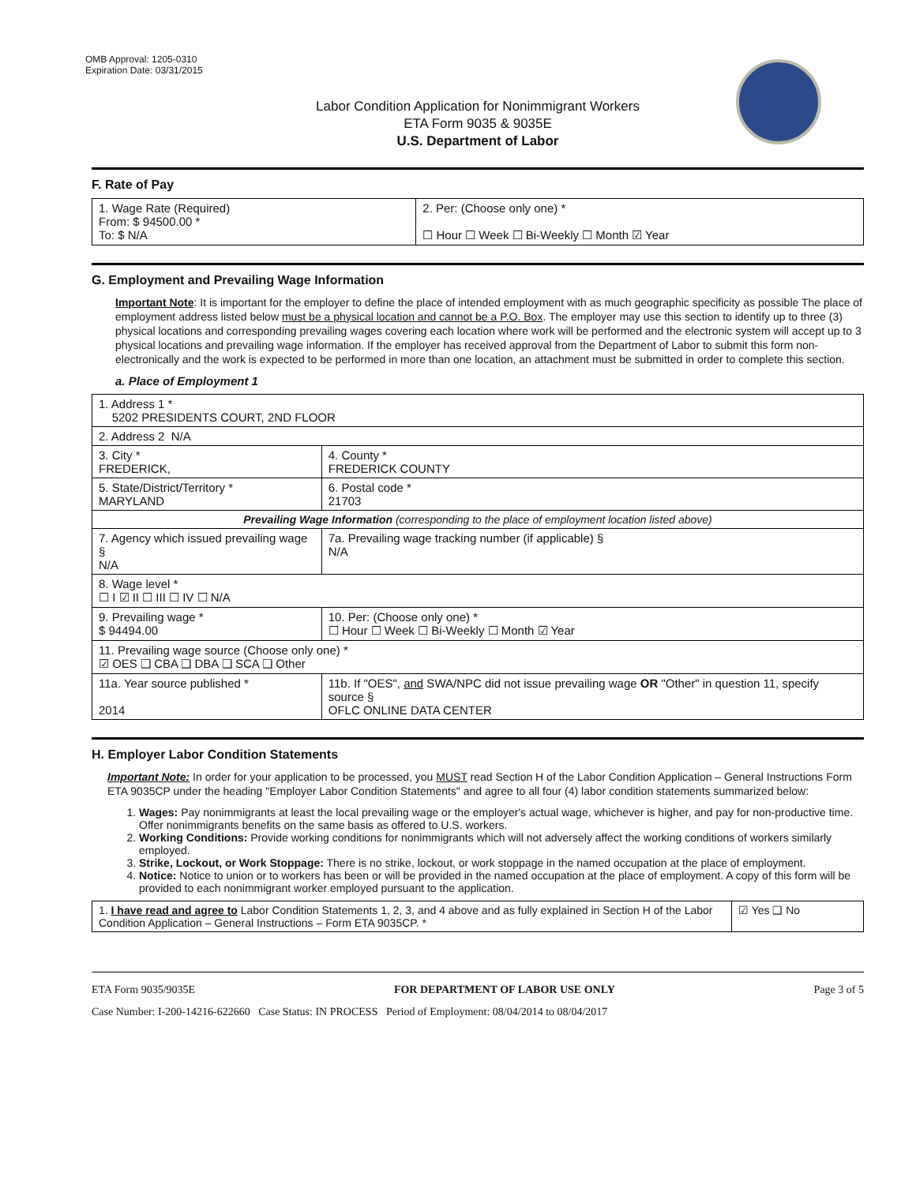OMB Approval: 1205-0310
Expiration Date: 03/31/2015
Labor Condition Application for Nonimmigrant Workers
ETA Form 9035 & 9035E
U.S. Department of Labor
F. Rate of Pay
| 1. Wage Rate (Required) From: $ 94500.00 * To: $ N/A | 2. Per: (Choose only one) * ☐ Hour ☐ Week ☐ Bi-Weekly ☐ Month ☑ Year |
G. Employment and Prevailing Wage Information
Important Note: It is important for the employer to define the place of intended employment with as much geographic specificity as possible The place of employment address listed below must be a physical location and cannot be a P.O. Box. The employer may use this section to identify up to three (3) physical locations and corresponding prevailing wages covering each location where work will be performed and the electronic system will accept up to 3 physical locations and prevailing wage information. If the employer has received approval from the Department of Labor to submit this form non-electronically and the work is expected to be performed in more than one location, an attachment must be submitted in order to complete this section.
a. Place of Employment 1
| 1. Address 1 * 5202 PRESIDENTS COURT, 2ND FLOOR | | | |
| 2. Address 2 N/A | | | |
| 3. City * FREDERICK, | | | 4. County * FREDERICK COUNTY |
| 5. State/District/Territory * MARYLAND | | | 6. Postal code * 21703 |
| Prevailing Wage Information (corresponding to the place of employment location listed above) | | | |
| 7. Agency which issued prevailing wage § N/A | | 7a. Prevailing wage tracking number (if applicable) § N/A | |
| 8. Wage level * ☐ I ☑ II ☐ III ☐ IV ☐ N/A | | | |
| 9. Prevailing wage * $ 94494.00 | 10. Per: (Choose only one) * ☐ Hour ☐ Week ☐ Bi-Weekly ☐ Month ☑ Year | | |
| 11. Prevailing wage source (Choose only one) * ☑ OES ❑ CBA ❑ DBA ❑ SCA ❑ Other | | | |
| 11a. Year source published * 2014 | 11b. If "OES", and SWA/NPC did not issue prevailing wage OR "Other" in question 11, specify source § OFLC ONLINE DATA CENTER | | |
H. Employer Labor Condition Statements
Important Note: In order for your application to be processed, you MUST read Section H of the Labor Condition Application – General Instructions Form ETA 9035CP under the heading "Employer Labor Condition Statements" and agree to all four (4) labor condition statements summarized below:
1. Wages: Pay nonimmigrants at least the local prevailing wage or the employer's actual wage, whichever is higher, and pay for non-productive time. Offer nonimmigrants benefits on the same basis as offered to U.S. workers.
2. Working Conditions: Provide working conditions for nonimmigrants which will not adversely affect the working conditions of workers similarly employed.
3. Strike, Lockout, or Work Stoppage: There is no strike, lockout, or work stoppage in the named occupation at the place of employment.
4. Notice: Notice to union or to workers has been or will be provided in the named occupation at the place of employment. A copy of this form will be provided to each nonimmigrant worker employed pursuant to the application.
| 1. I have read and agree to Labor Condition Statements 1, 2, 3, and 4 above and as fully explained in Section H of the Labor Condition Application – General Instructions – Form ETA 9035CP. * | ☑ Yes ❑ No |
ETA Form 9035/9035E FOR DEPARTMENT OF LABOR USE ONLY Page 3 of 5
Case Number: I-200-14216-622660 Case Status: IN PROCESS Period of Employment: 08/04/2014 to 08/04/2017